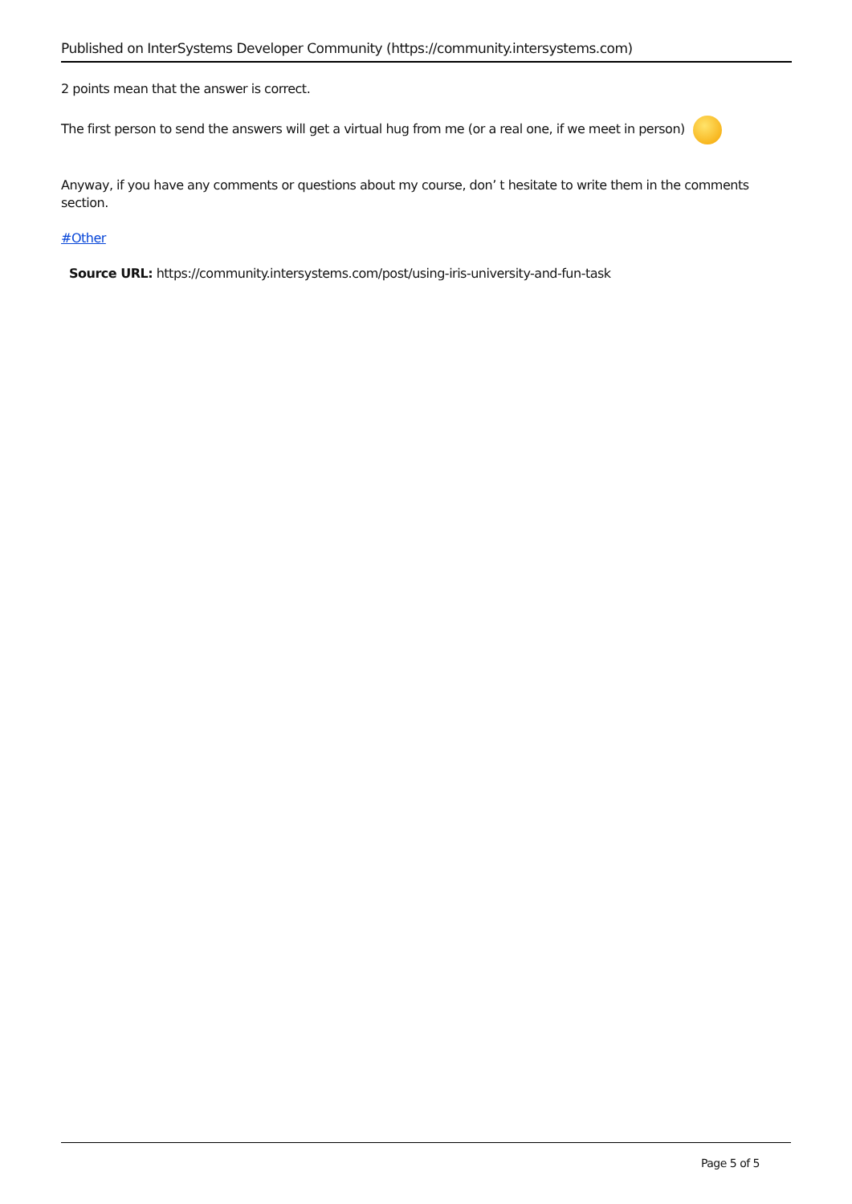Published on InterSystems Developer Community (https://community.intersystems.com)
2 points mean that the answer is correct.
The first person to send the answers will get a virtual hug from me (or a real one, if we meet in person)
Anyway, if you have any comments or questions about my course, don’ t hesitate to write them in the comments section.
#Other
Source URL: https://community.intersystems.com/post/using-iris-university-and-fun-task
Page 5 of 5